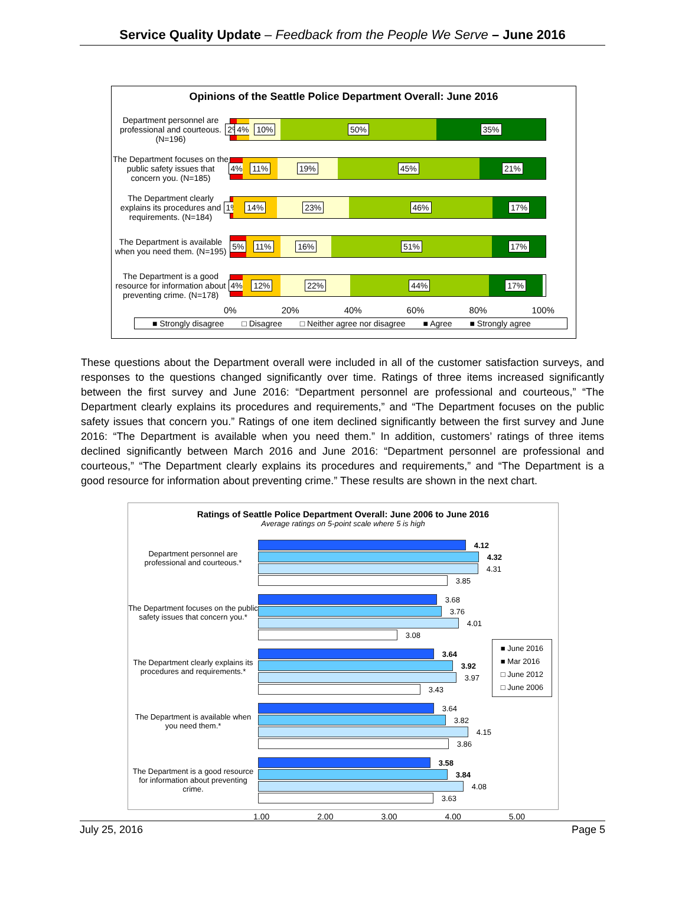Service Quality Update – Feedback from the People We Serve – June 2016
Opinions of the Seattle Police Department Overall: June 2016
Department personnel are professional and courteous. (N=196)
2% 4% 10% 50% 35%
The Department focuses on the public safety issues that concern you. (N=185)
4% 11% 19% 45% 21%
The Department clearly explains its procedures and requirements. (N=184)
1% 14% 23% 46% 17%
The Department is available when you need them. (N=195)
5% 11% 16% 51% 17%
The Department is a good resource for information about preventing crime. (N=178)
4% 12% 22% 44% 17%
0% 20% 40% 60% 80% 100%
■ Strongly disagree □ Disagree □ Neither agree nor disagree ■ Agree ■ Strongly agree
These questions about the Department overall were included in all of the customer satisfaction surveys, and responses to the questions changed significantly over time. Ratings of three items increased significantly between the first survey and June 2016: “Department personnel are professional and courteous,” “The Department clearly explains its procedures and requirements,” and “The Department focuses on the public safety issues that concern you.” Ratings of one item declined significantly between the first survey and June 2016: “The Department is available when you need them.” In addition, customers’ ratings of three items declined significantly between March 2016 and June 2016: “Department personnel are professional and courteous,” “The Department clearly explains its procedures and requirements,” and “The Department is a good resource for information about preventing crime.” These results are shown in the next chart.
Ratings of Seattle Police Department Overall: June 2006 to June 2016
Average ratings on 5-point scale where 5 is high
Department personnel are professional and courteous.*
4.12
4.32
4.31
3.85
The Department focuses on the public safety issues that concern you.*
3.68
3.76
4.01
3.08
The Department clearly explains its procedures and requirements.*
3.64
3.92
3.97
3.43
The Department is available when you need them.*
3.64
3.82
4.15
3.86
The Department is a good resource for information about preventing crime.
3.58
3.84
4.08
3.63
1.00 2.00 3.00 4.00 5.00
■ June 2016
■ Mar 2016
□ June 2012
□ June 2006
July 25, 2016 Page 5